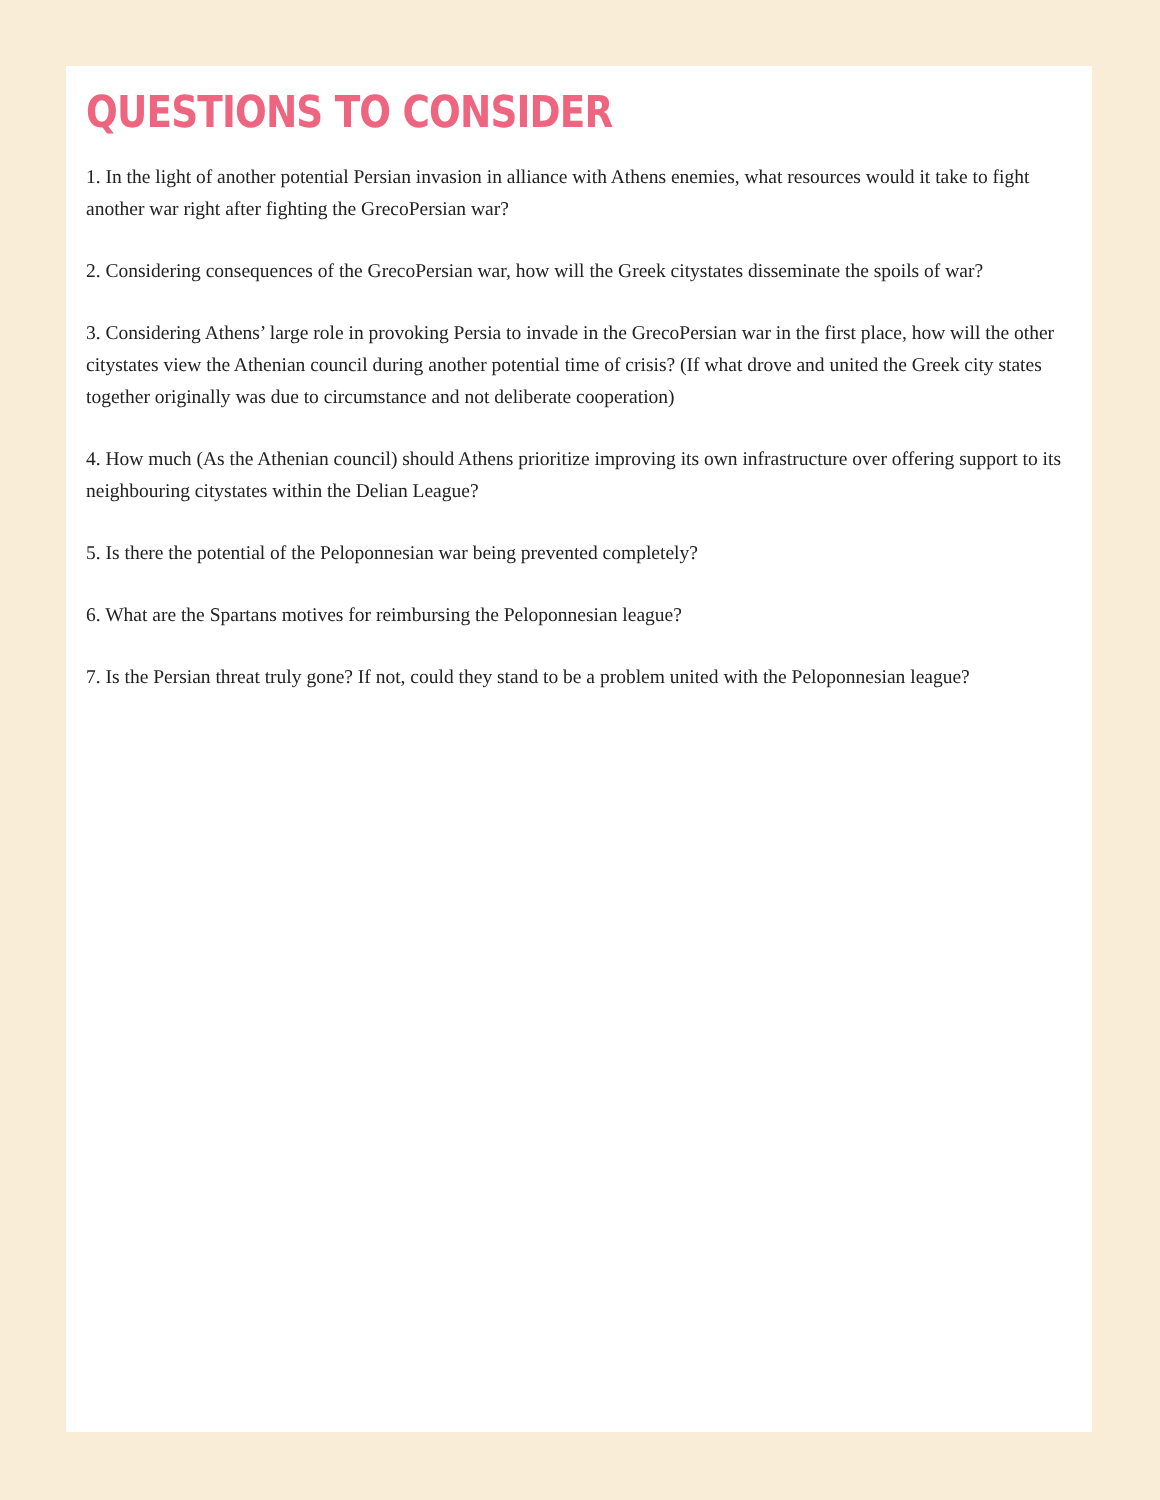QUESTIONS TO CONSIDER
1. In the light of another potential Persian invasion in alliance with Athens enemies, what resources would it take to fight another war right after fighting the GrecoPersian war?
2. Considering consequences of the GrecoPersian war, how will the Greek citystates disseminate the spoils of war?
3. Considering Athens’ large role in provoking Persia to invade in the GrecoPersian war in the first place, how will the other citystates view the Athenian council during another potential time of crisis? (If what drove and united the Greek city states together originally was due to circumstance and not deliberate cooperation)
4. How much (As the Athenian council) should Athens prioritize improving its own infrastructure over offering support to its neighbouring citystates within the Delian League?
5. Is there the potential of the Peloponnesian war being prevented completely?
6. What are the Spartans motives for reimbursing the Peloponnesian league?
7. Is the Persian threat truly gone? If not, could they stand to be a problem united with the Peloponnesian league?